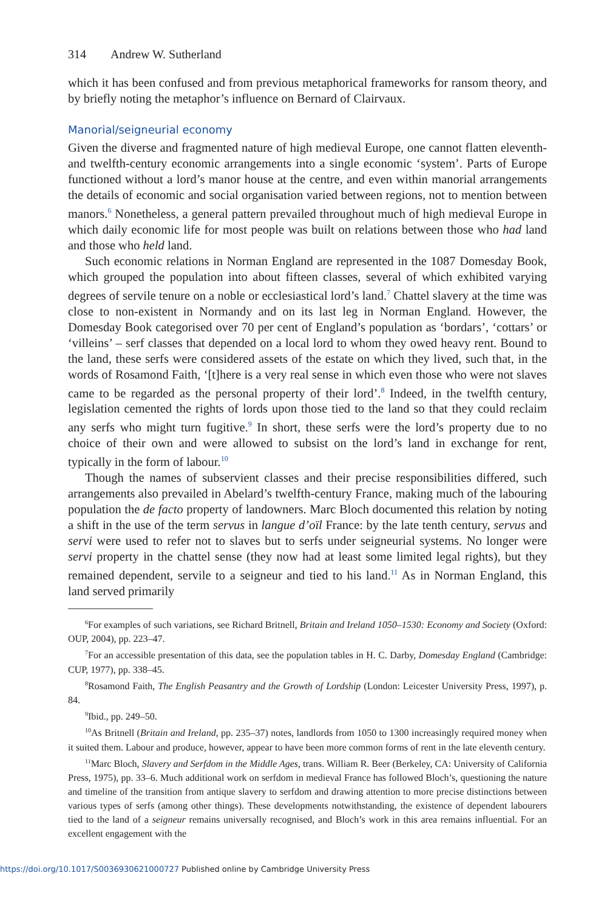314 Andrew W. Sutherland
which it has been confused and from previous metaphorical frameworks for ransom theory, and by briefly noting the metaphor’s influence on Bernard of Clairvaux.
Manorial/seigneurial economy
Given the diverse and fragmented nature of high medieval Europe, one cannot flatten eleventh- and twelfth-century economic arrangements into a single economic ‘system’. Parts of Europe functioned without a lord’s manor house at the centre, and even within manorial arrangements the details of economic and social organisation varied between regions, not to mention between manors.<sup>6</sup> Nonetheless, a general pattern prevailed throughout much of high medieval Europe in which daily economic life for most people was built on relations between those who had land and those who held land.
Such economic relations in Norman England are represented in the 1087 Domesday Book, which grouped the population into about fifteen classes, several of which exhibited varying degrees of servile tenure on a noble or ecclesiastical lord’s land.<sup>7</sup> Chattel slavery at the time was close to non-existent in Normandy and on its last leg in Norman England. However, the Domesday Book categorised over 70 per cent of England’s population as ‘bordars’, ‘cottars’ or ‘villeins’ – serf classes that depended on a local lord to whom they owed heavy rent. Bound to the land, these serfs were considered assets of the estate on which they lived, such that, in the words of Rosamond Faith, ‘[t]here is a very real sense in which even those who were not slaves came to be regarded as the personal property of their lord’.<sup>8</sup> Indeed, in the twelfth century, legislation cemented the rights of lords upon those tied to the land so that they could reclaim any serfs who might turn fugitive.<sup>9</sup> In short, these serfs were the lord’s property due to no choice of their own and were allowed to subsist on the lord’s land in exchange for rent, typically in the form of labour.<sup>10</sup>
Though the names of subservient classes and their precise responsibilities differed, such arrangements also prevailed in Abelard’s twelfth-century France, making much of the labouring population the de facto property of landowners. Marc Bloch documented this relation by noting a shift in the use of the term servus in langue d’oïl France: by the late tenth century, servus and servi were used to refer not to slaves but to serfs under seigneurial systems. No longer were servi property in the chattel sense (they now had at least some limited legal rights), but they remained dependent, servile to a seigneur and tied to his land.<sup>11</sup> As in Norman England, this land served primarily
<sup>6</sup> For examples of such variations, see Richard Britnell, Britain and Ireland 1050–1530: Economy and Society (Oxford: OUP, 2004), pp. 223–47.
<sup>7</sup> For an accessible presentation of this data, see the population tables in H. C. Darby, Domesday England (Cambridge: CUP, 1977), pp. 338–45.
<sup>8</sup> Rosamond Faith, The English Peasantry and the Growth of Lordship (London: Leicester University Press, 1997), p. 84.
<sup>9</sup> Ibid., pp. 249–50.
<sup>10</sup> As Britnell (Britain and Ireland, pp. 235–37) notes, landlords from 1050 to 1300 increasingly required money when it suited them. Labour and produce, however, appear to have been more common forms of rent in the late eleventh century.
<sup>11</sup> Marc Bloch, Slavery and Serfdom in the Middle Ages, trans. William R. Beer (Berkeley, CA: University of California Press, 1975), pp. 33–6. Much additional work on serfdom in medieval France has followed Bloch’s, questioning the nature and timeline of the transition from antique slavery to serfdom and drawing attention to more precise distinctions between various types of serfs (among other things). These developments notwithstanding, the existence of dependent labourers tied to the land of a seigneur remains universally recognised, and Bloch’s work in this area remains influential. For an excellent engagement with the
https://doi.org/10.1017/S0036930621000727 Published online by Cambridge University Press